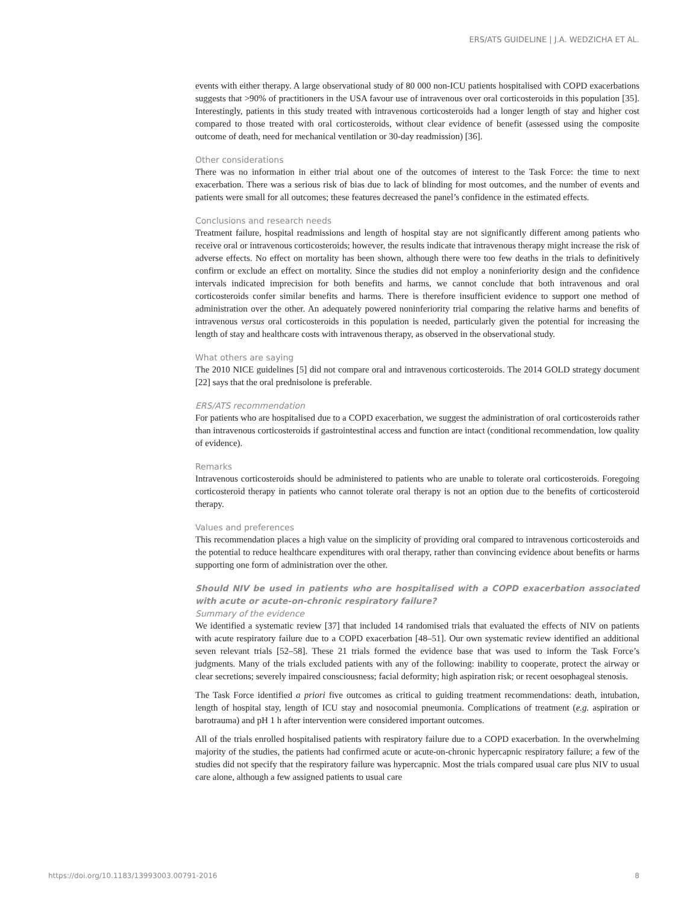ERS/ATS GUIDELINE | J.A. WEDZICHA ET AL.
events with either therapy. A large observational study of 80 000 non-ICU patients hospitalised with COPD exacerbations suggests that >90% of practitioners in the USA favour use of intravenous over oral corticosteroids in this population [35]. Interestingly, patients in this study treated with intravenous corticosteroids had a longer length of stay and higher cost compared to those treated with oral corticosteroids, without clear evidence of benefit (assessed using the composite outcome of death, need for mechanical ventilation or 30-day readmission) [36].
Other considerations
There was no information in either trial about one of the outcomes of interest to the Task Force: the time to next exacerbation. There was a serious risk of bias due to lack of blinding for most outcomes, and the number of events and patients were small for all outcomes; these features decreased the panel’s confidence in the estimated effects.
Conclusions and research needs
Treatment failure, hospital readmissions and length of hospital stay are not significantly different among patients who receive oral or intravenous corticosteroids; however, the results indicate that intravenous therapy might increase the risk of adverse effects. No effect on mortality has been shown, although there were too few deaths in the trials to definitively confirm or exclude an effect on mortality. Since the studies did not employ a noninferiority design and the confidence intervals indicated imprecision for both benefits and harms, we cannot conclude that both intravenous and oral corticosteroids confer similar benefits and harms. There is therefore insufficient evidence to support one method of administration over the other. An adequately powered noninferiority trial comparing the relative harms and benefits of intravenous versus oral corticosteroids in this population is needed, particularly given the potential for increasing the length of stay and healthcare costs with intravenous therapy, as observed in the observational study.
What others are saying
The 2010 NICE guidelines [5] did not compare oral and intravenous corticosteroids. The 2014 GOLD strategy document [22] says that the oral prednisolone is preferable.
ERS/ATS recommendation
For patients who are hospitalised due to a COPD exacerbation, we suggest the administration of oral corticosteroids rather than intravenous corticosteroids if gastrointestinal access and function are intact (conditional recommendation, low quality of evidence).
Remarks
Intravenous corticosteroids should be administered to patients who are unable to tolerate oral corticosteroids. Foregoing corticosteroid therapy in patients who cannot tolerate oral therapy is not an option due to the benefits of corticosteroid therapy.
Values and preferences
This recommendation places a high value on the simplicity of providing oral compared to intravenous corticosteroids and the potential to reduce healthcare expenditures with oral therapy, rather than convincing evidence about benefits or harms supporting one form of administration over the other.
Should NIV be used in patients who are hospitalised with a COPD exacerbation associated with acute or acute-on-chronic respiratory failure?
Summary of the evidence
We identified a systematic review [37] that included 14 randomised trials that evaluated the effects of NIV on patients with acute respiratory failure due to a COPD exacerbation [48–51]. Our own systematic review identified an additional seven relevant trials [52–58]. These 21 trials formed the evidence base that was used to inform the Task Force’s judgments. Many of the trials excluded patients with any of the following: inability to cooperate, protect the airway or clear secretions; severely impaired consciousness; facial deformity; high aspiration risk; or recent oesophageal stenosis.
The Task Force identified a priori five outcomes as critical to guiding treatment recommendations: death, intubation, length of hospital stay, length of ICU stay and nosocomial pneumonia. Complications of treatment (e.g. aspiration or barotrauma) and pH 1 h after intervention were considered important outcomes.
All of the trials enrolled hospitalised patients with respiratory failure due to a COPD exacerbation. In the overwhelming majority of the studies, the patients had confirmed acute or acute-on-chronic hypercapnic respiratory failure; a few of the studies did not specify that the respiratory failure was hypercapnic. Most the trials compared usual care plus NIV to usual care alone, although a few assigned patients to usual care
https://doi.org/10.1183/13993003.00791-2016 8